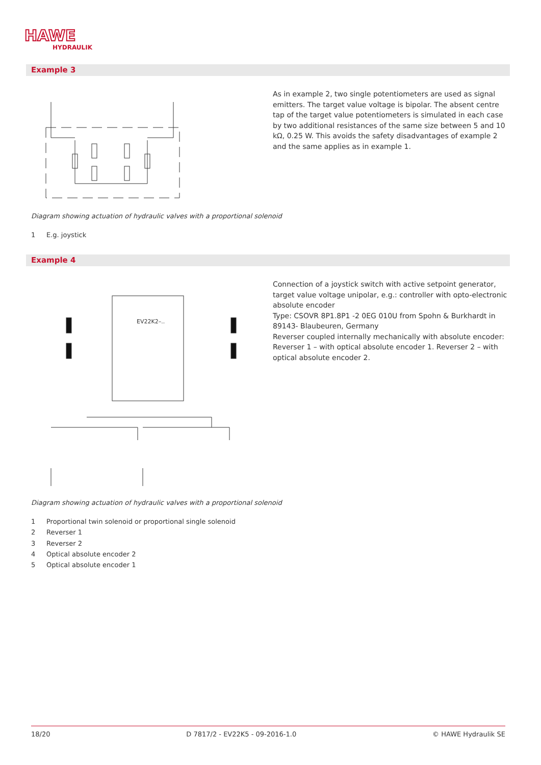HAWE
HYDRAULIK
Example 3
As in example 2, two single potentiometers are used as signal emitters. The target value voltage is bipolar. The absent centre tap of the target value potentiometers is simulated in each case by two additional resistances of the same size between 5 and 10 kΩ, 0.25 W. This avoids the safety disadvantages of example 2 and the same applies as in example 1.
Diagram showing actuation of hydraulic valves with a proportional solenoid
1 E.g. joystick
Example 4
EV22K2–..
Connection of a joystick switch with active setpoint generator, target value voltage unipolar, e.g.: controller with opto-electronic absolute encoder
Type: CSOVR 8P1.8P1 -2 0EG 010U from Spohn & Burkhardt in 89143- Blaubeuren, Germany
Reverser coupled internally mechanically with absolute encoder: Reverser 1 – with optical absolute encoder 1. Reverser 2 – with optical absolute encoder 2.
Diagram showing actuation of hydraulic valves with a proportional solenoid
1 Proportional twin solenoid or proportional single solenoid
2 Reverser 1
3 Reverser 2
4 Optical absolute encoder 2
5 Optical absolute encoder 1
18/20 D 7817/2 - EV22K5 - 09-2016-1.0 © HAWE Hydraulik SE